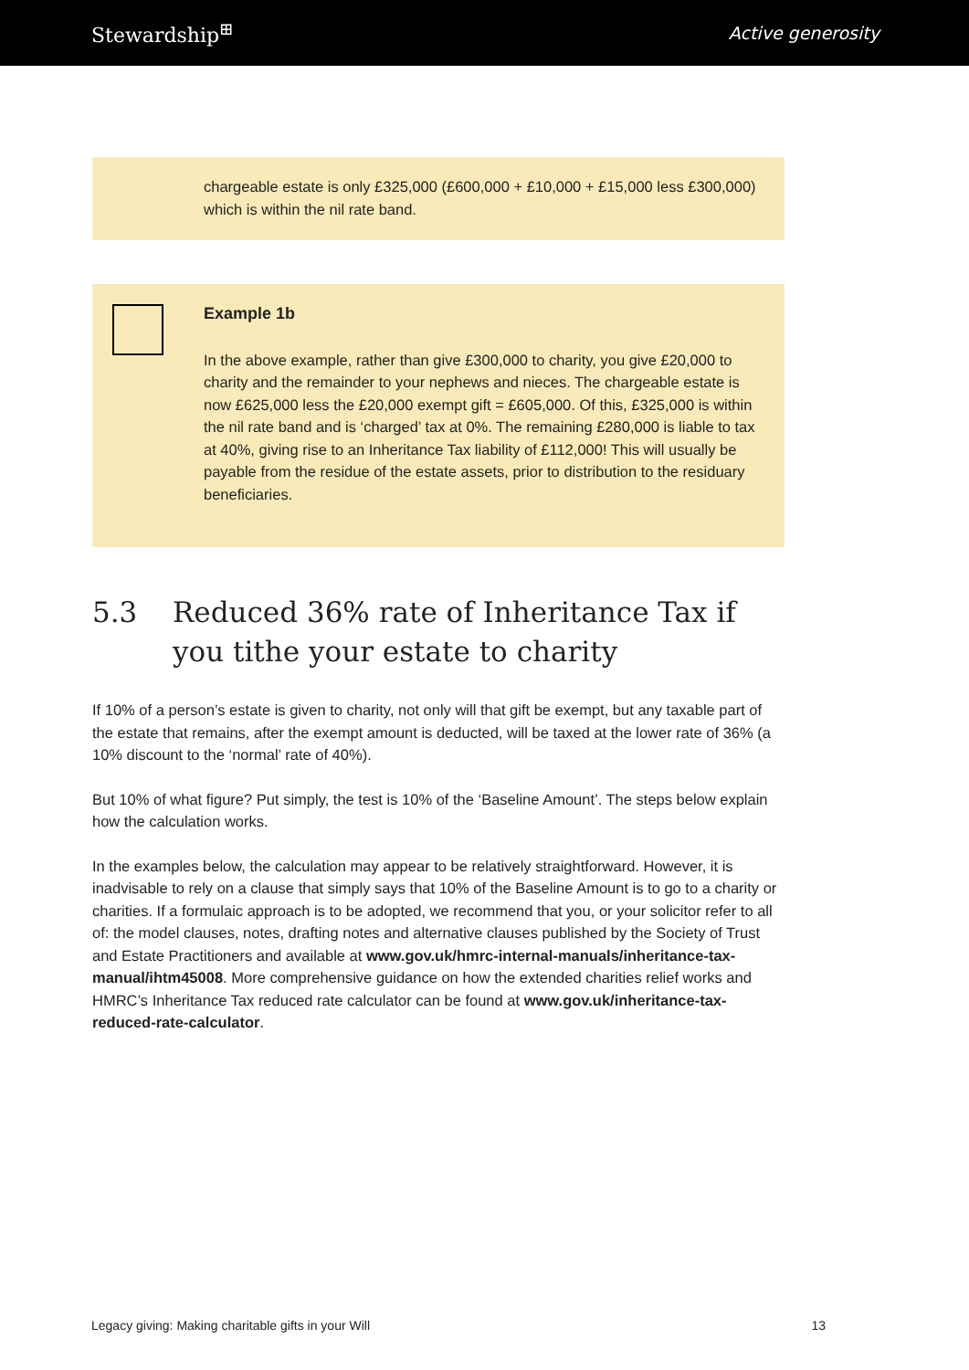Stewardship<sup>⊞</sup>
Active generosity
chargeable estate is only £325,000 (£600,000 + £10,000 + £15,000 less £300,000) which is within the nil rate band.
Example 1b
In the above example, rather than give £300,000 to charity, you give £20,000 to charity and the remainder to your nephews and nieces. The chargeable estate is now £625,000 less the £20,000 exempt gift = £605,000. Of this, £325,000 is within the nil rate band and is ‘charged’ tax at 0%. The remaining £280,000 is liable to tax at 40%, giving rise to an Inheritance Tax liability of £112,000! This will usually be payable from the residue of the estate assets, prior to distribution to the residuary beneficiaries.
5.3 Reduced 36% rate of Inheritance Tax if you tithe your estate to charity
If 10% of a person’s estate is given to charity, not only will that gift be exempt, but any taxable part of the estate that remains, after the exempt amount is deducted, will be taxed at the lower rate of 36% (a 10% discount to the ‘normal’ rate of 40%).
But 10% of what figure? Put simply, the test is 10% of the ‘Baseline Amount’. The steps below explain how the calculation works.
In the examples below, the calculation may appear to be relatively straightforward. However, it is inadvisable to rely on a clause that simply says that 10% of the Baseline Amount is to go to a charity or charities. If a formulaic approach is to be adopted, we recommend that you, or your solicitor refer to all of: the model clauses, notes, drafting notes and alternative clauses published by the Society of Trust and Estate Practitioners and available at www.gov.uk/hmrc-internal-manuals/inheritance-tax-manual/ihtm45008. More comprehensive guidance on how the extended charities relief works and HMRC’s Inheritance Tax reduced rate calculator can be found at www.gov.uk/inheritance-tax-reduced-rate-calculator.
Legacy giving: Making charitable gifts in your Will 13